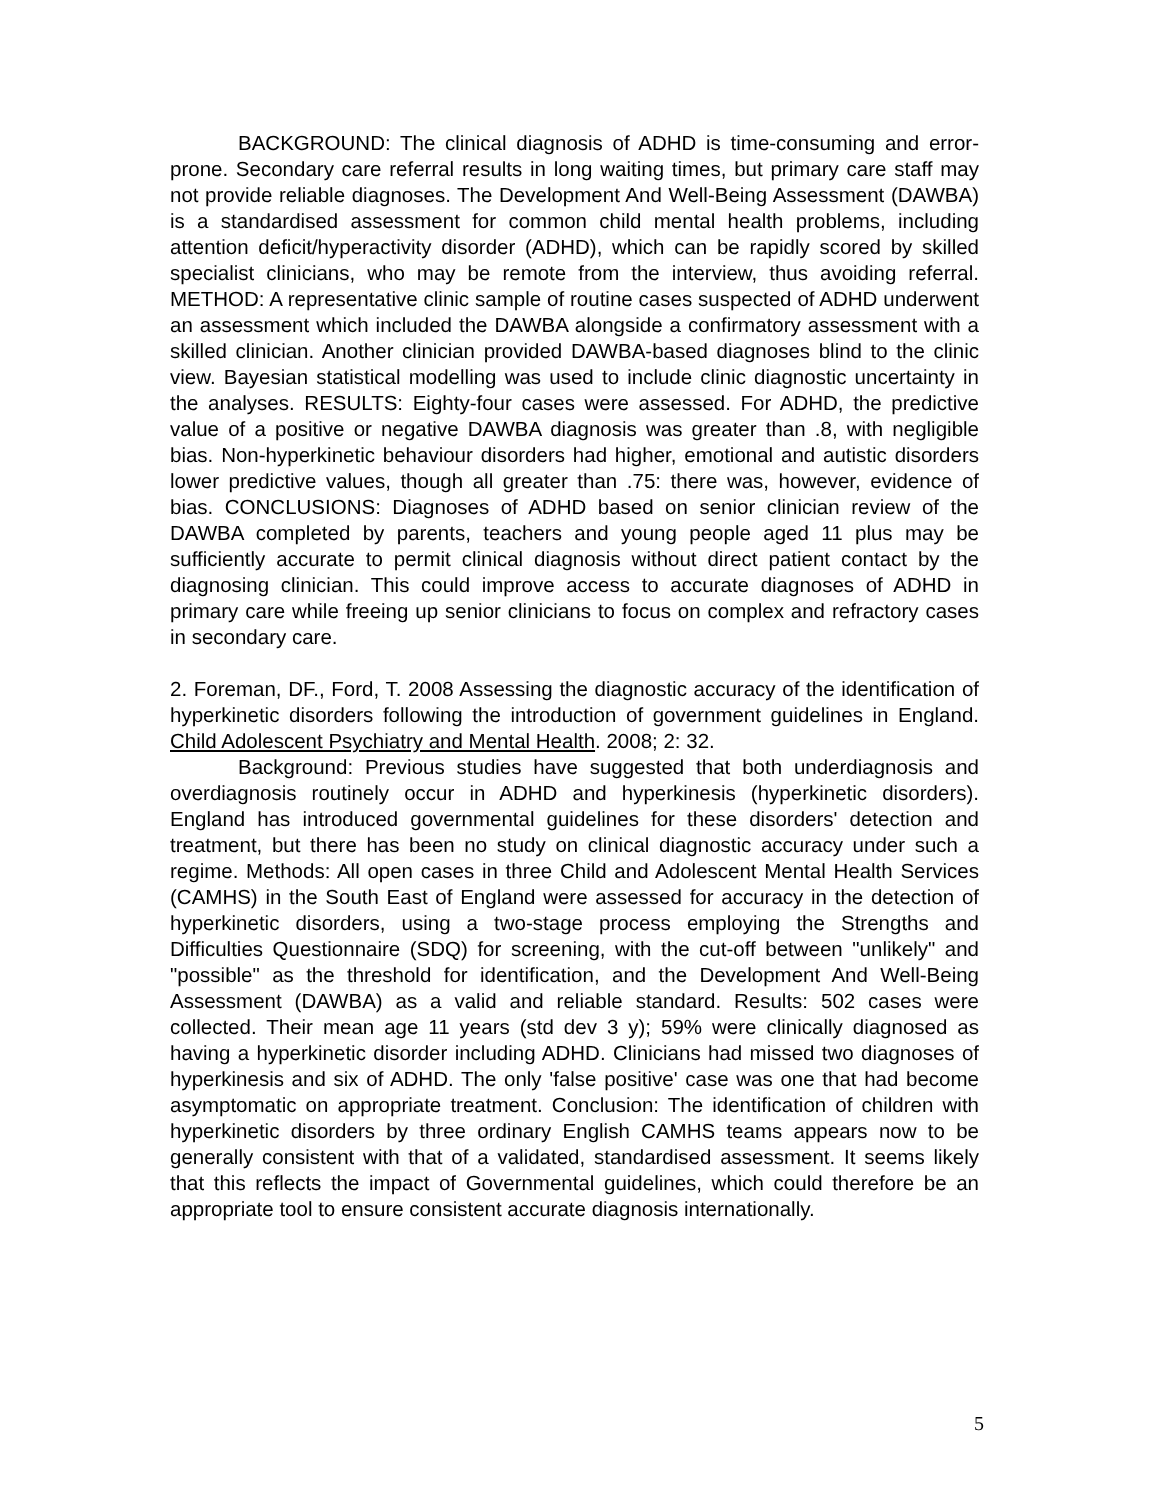BACKGROUND: The clinical diagnosis of ADHD is time-consuming and error-prone. Secondary care referral results in long waiting times, but primary care staff may not provide reliable diagnoses. The Development And Well-Being Assessment (DAWBA) is a standardised assessment for common child mental health problems, including attention deficit/hyperactivity disorder (ADHD), which can be rapidly scored by skilled specialist clinicians, who may be remote from the interview, thus avoiding referral. METHOD: A representative clinic sample of routine cases suspected of ADHD underwent an assessment which included the DAWBA alongside a confirmatory assessment with a skilled clinician. Another clinician provided DAWBA-based diagnoses blind to the clinic view. Bayesian statistical modelling was used to include clinic diagnostic uncertainty in the analyses. RESULTS: Eighty-four cases were assessed. For ADHD, the predictive value of a positive or negative DAWBA diagnosis was greater than .8, with negligible bias. Non-hyperkinetic behaviour disorders had higher, emotional and autistic disorders lower predictive values, though all greater than .75: there was, however, evidence of bias. CONCLUSIONS: Diagnoses of ADHD based on senior clinician review of the DAWBA completed by parents, teachers and young people aged 11 plus may be sufficiently accurate to permit clinical diagnosis without direct patient contact by the diagnosing clinician. This could improve access to accurate diagnoses of ADHD in primary care while freeing up senior clinicians to focus on complex and refractory cases in secondary care.
2. Foreman, DF., Ford, T. 2008 Assessing the diagnostic accuracy of the identification of hyperkinetic disorders following the introduction of government guidelines in England. Child Adolescent Psychiatry and Mental Health. 2008; 2: 32.
Background: Previous studies have suggested that both underdiagnosis and overdiagnosis routinely occur in ADHD and hyperkinesis (hyperkinetic disorders). England has introduced governmental guidelines for these disorders' detection and treatment, but there has been no study on clinical diagnostic accuracy under such a regime. Methods: All open cases in three Child and Adolescent Mental Health Services (CAMHS) in the South East of England were assessed for accuracy in the detection of hyperkinetic disorders, using a two-stage process employing the Strengths and Difficulties Questionnaire (SDQ) for screening, with the cut-off between "unlikely" and "possible" as the threshold for identification, and the Development And Well-Being Assessment (DAWBA) as a valid and reliable standard. Results: 502 cases were collected. Their mean age 11 years (std dev 3 y); 59% were clinically diagnosed as having a hyperkinetic disorder including ADHD. Clinicians had missed two diagnoses of hyperkinesis and six of ADHD. The only 'false positive' case was one that had become asymptomatic on appropriate treatment. Conclusion: The identification of children with hyperkinetic disorders by three ordinary English CAMHS teams appears now to be generally consistent with that of a validated, standardised assessment. It seems likely that this reflects the impact of Governmental guidelines, which could therefore be an appropriate tool to ensure consistent accurate diagnosis internationally.
5